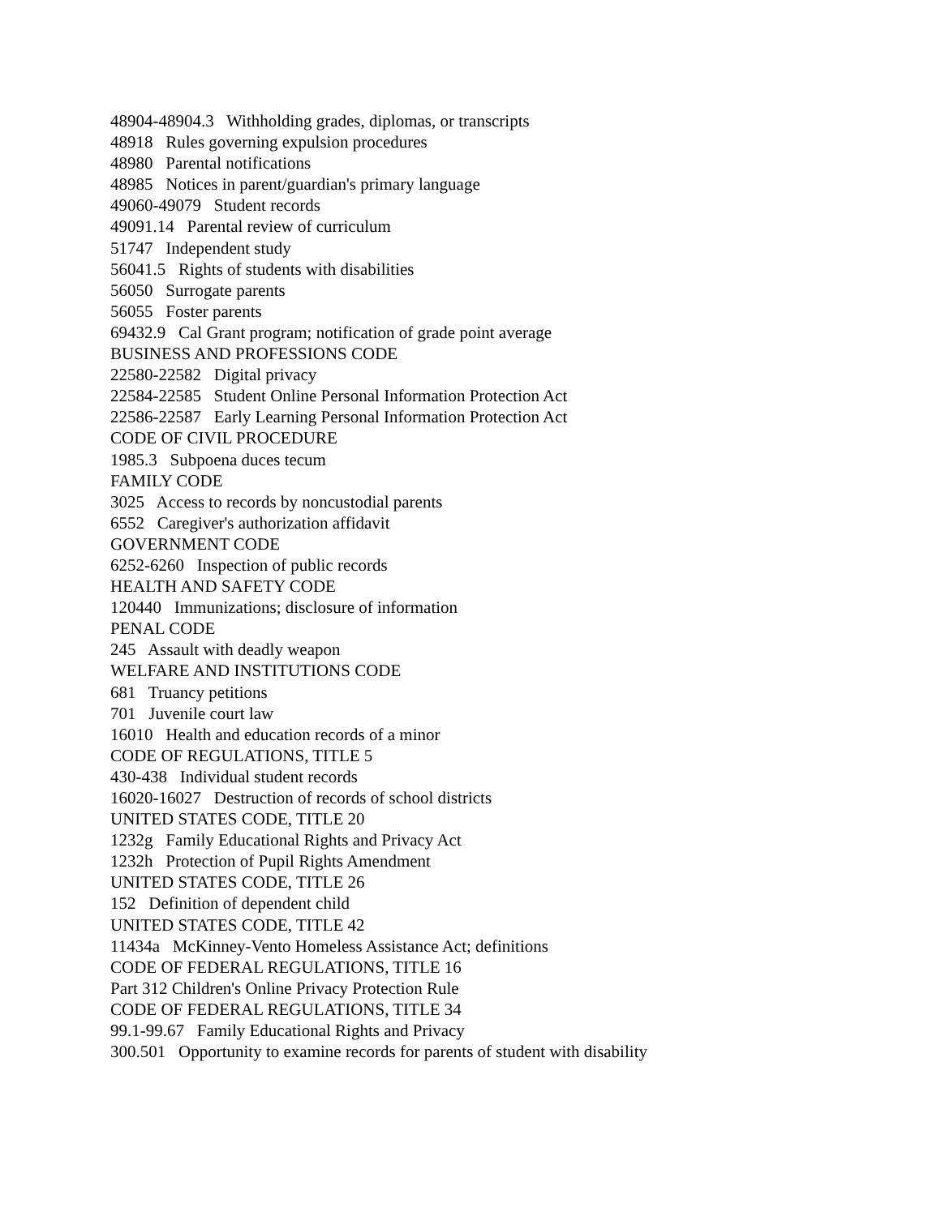48904-48904.3 Withholding grades, diplomas, or transcripts
48918 Rules governing expulsion procedures
48980 Parental notifications
48985 Notices in parent/guardian's primary language
49060-49079 Student records
49091.14 Parental review of curriculum
51747 Independent study
56041.5 Rights of students with disabilities
56050 Surrogate parents
56055 Foster parents
69432.9 Cal Grant program; notification of grade point average
BUSINESS AND PROFESSIONS CODE
22580-22582 Digital privacy
22584-22585 Student Online Personal Information Protection Act
22586-22587 Early Learning Personal Information Protection Act
CODE OF CIVIL PROCEDURE
1985.3 Subpoena duces tecum
FAMILY CODE
3025 Access to records by noncustodial parents
6552 Caregiver's authorization affidavit
GOVERNMENT CODE
6252-6260 Inspection of public records
HEALTH AND SAFETY CODE
120440 Immunizations; disclosure of information
PENAL CODE
245 Assault with deadly weapon
WELFARE AND INSTITUTIONS CODE
681 Truancy petitions
701 Juvenile court law
16010 Health and education records of a minor
CODE OF REGULATIONS, TITLE 5
430-438 Individual student records
16020-16027 Destruction of records of school districts
UNITED STATES CODE, TITLE 20
1232g Family Educational Rights and Privacy Act
1232h Protection of Pupil Rights Amendment
UNITED STATES CODE, TITLE 26
152 Definition of dependent child
UNITED STATES CODE, TITLE 42
11434a McKinney-Vento Homeless Assistance Act; definitions
CODE OF FEDERAL REGULATIONS, TITLE 16
Part 312 Children's Online Privacy Protection Rule
CODE OF FEDERAL REGULATIONS, TITLE 34
99.1-99.67 Family Educational Rights and Privacy
300.501 Opportunity to examine records for parents of student with disability